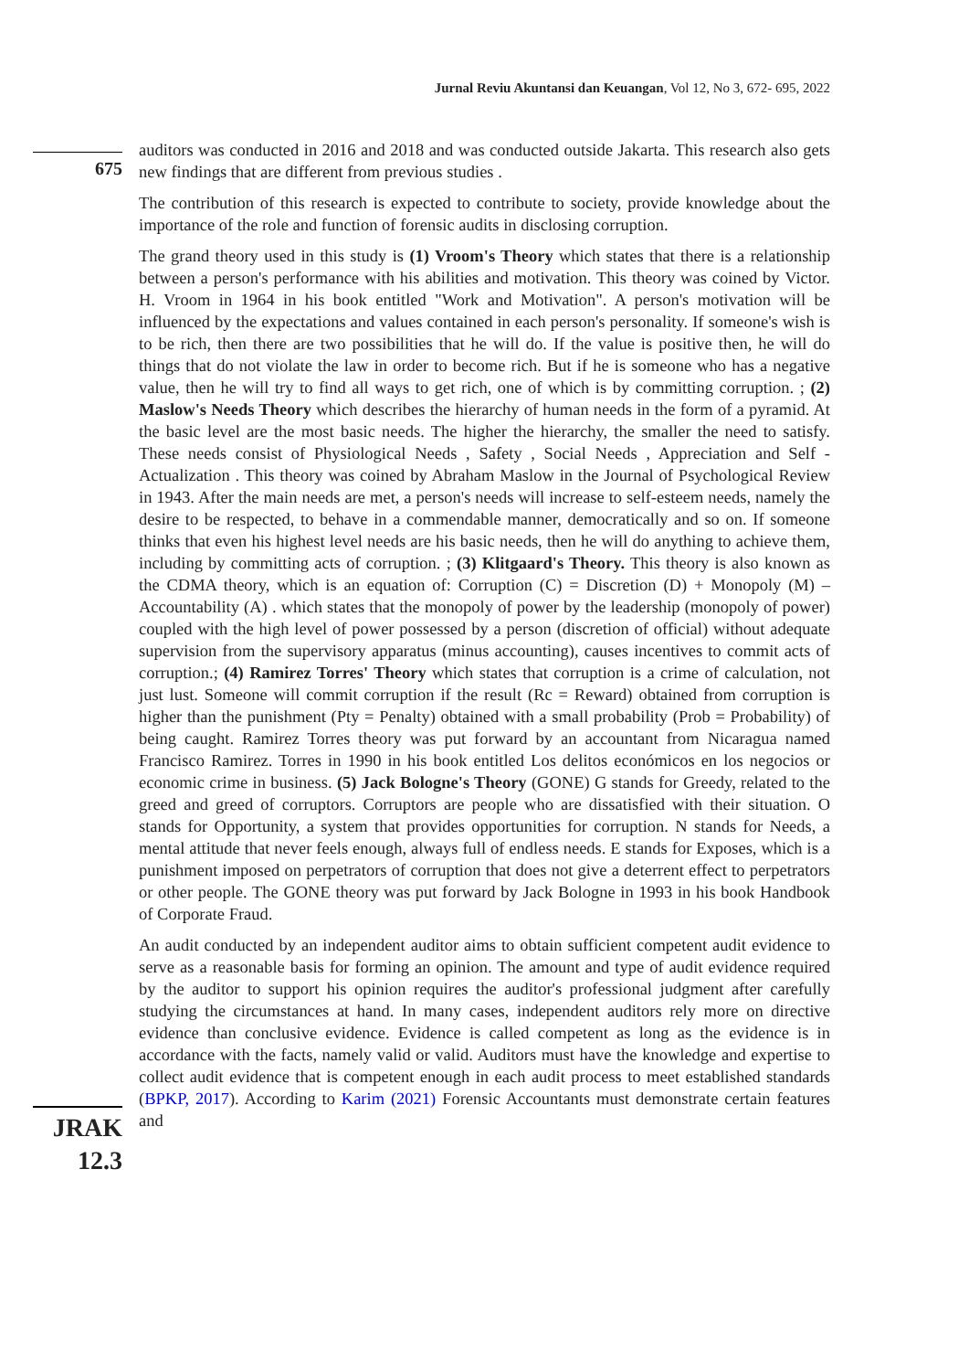Jurnal Reviu Akuntansi dan Keuangan, Vol 12, No 3, 672- 695, 2022
675
JRAK
12.3
auditors was conducted in 2016 and 2018 and was conducted outside Jakarta. This research also gets new findings that are different from previous studies .
The contribution of this research is expected to contribute to society, provide knowledge about the importance of the role and function of forensic audits in disclosing corruption.
The grand theory used in this study is (1) Vroom's Theory which states that there is a relationship between a person's performance with his abilities and motivation. This theory was coined by Victor. H. Vroom in 1964 in his book entitled "Work and Motivation". A person's motivation will be influenced by the expectations and values contained in each person's personality. If someone's wish is to be rich, then there are two possibilities that he will do. If the value is positive then, he will do things that do not violate the law in order to become rich. But if he is someone who has a negative value, then he will try to find all ways to get rich, one of which is by committing corruption. ; (2) Maslow's Needs Theory which describes the hierarchy of human needs in the form of a pyramid. At the basic level are the most basic needs. The higher the hierarchy, the smaller the need to satisfy. These needs consist of Physiological Needs , Safety , Social Needs , Appreciation and Self - Actualization . This theory was coined by Abraham Maslow in the Journal of Psychological Review in 1943. After the main needs are met, a person's needs will increase to self-esteem needs, namely the desire to be respected, to behave in a commendable manner, democratically and so on. If someone thinks that even his highest level needs are his basic needs, then he will do anything to achieve them, including by committing acts of corruption. ; (3) Klitgaard's Theory. This theory is also known as the CDMA theory, which is an equation of: Corruption (C) = Discretion (D) + Monopoly (M) – Accountability (A) . which states that the monopoly of power by the leadership (monopoly of power) coupled with the high level of power possessed by a person (discretion of official) without adequate supervision from the supervisory apparatus (minus accounting), causes incentives to commit acts of corruption.; (4) Ramirez Torres' Theory which states that corruption is a crime of calculation, not just lust. Someone will commit corruption if the result (Rc = Reward) obtained from corruption is higher than the punishment (Pty = Penalty) obtained with a small probability (Prob = Probability) of being caught. Ramirez Torres theory was put forward by an accountant from Nicaragua named Francisco Ramirez. Torres in 1990 in his book entitled Los delitos económicos en los negocios or economic crime in business. (5) Jack Bologne's Theory (GONE) G stands for Greedy, related to the greed and greed of corruptors. Corruptors are people who are dissatisfied with their situation. O stands for Opportunity, a system that provides opportunities for corruption. N stands for Needs, a mental attitude that never feels enough, always full of endless needs. E stands for Exposes, which is a punishment imposed on perpetrators of corruption that does not give a deterrent effect to perpetrators or other people. The GONE theory was put forward by Jack Bologne in 1993 in his book Handbook of Corporate Fraud.
An audit conducted by an independent auditor aims to obtain sufficient competent audit evidence to serve as a reasonable basis for forming an opinion. The amount and type of audit evidence required by the auditor to support his opinion requires the auditor's professional judgment after carefully studying the circumstances at hand. In many cases, independent auditors rely more on directive evidence than conclusive evidence. Evidence is called competent as long as the evidence is in accordance with the facts, namely valid or valid. Auditors must have the knowledge and expertise to collect audit evidence that is competent enough in each audit process to meet established standards (BPKP, 2017). According to Karim (2021) Forensic Accountants must demonstrate certain features and